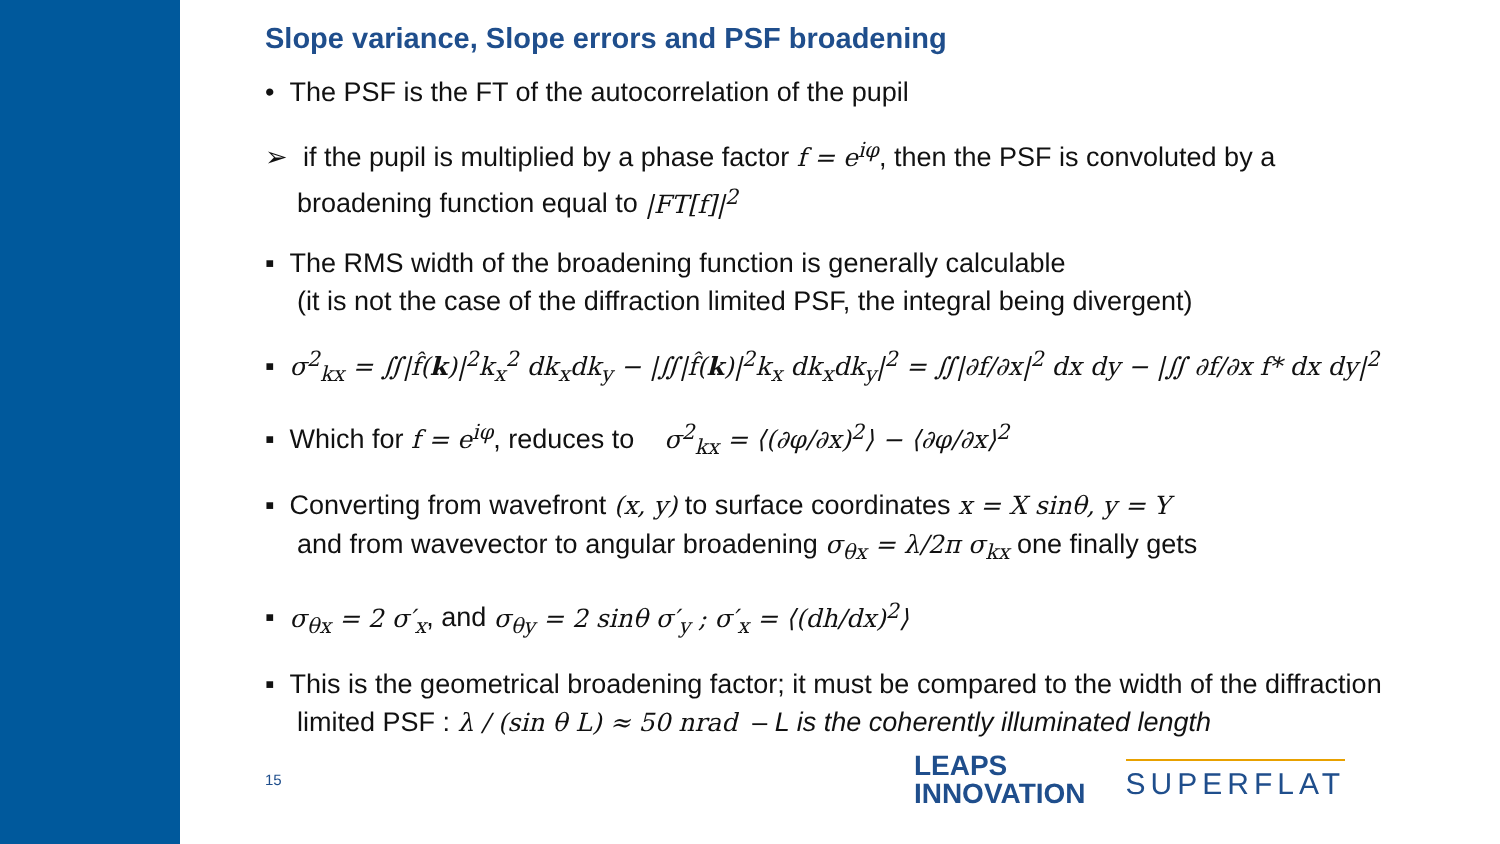Slope variance, Slope errors and PSF broadening
• The PSF is the FT of the autocorrelation of the pupil
➢ if the pupil is multiplied by a phase factor f = e<sup>iφ</sup>, then the PSF is convoluted by a broadening function equal to |FT[f]|<sup>2</sup>
▪ The RMS width of the broadening function is generally calculable
(it is not the case of the diffraction limited PSF, the integral being divergent)
▪ σ<sup>2</sup><sub>kx</sub> = ∬|f̂(k)|<sup>2</sup>k<sub>x</sub><sup>2</sup> dk<sub>x</sub>dk<sub>y</sub> − |∬|f̂(k)|<sup>2</sup>k<sub>x</sub> dk<sub>x</sub>dk<sub>y</sub>|<sup>2</sup> = ∬|∂f/∂x|<sup>2</sup> dx dy − |∬ ∂f/∂x f* dx dy|<sup>2</sup>
▪ Which for f = e<sup>iφ</sup>, reduces to σ<sup>2</sup><sub>kx</sub> = ⟨(∂φ/∂x)<sup>2</sup>⟩ − ⟨∂φ/∂x⟩<sup>2</sup>
▪ Converting from wavefront (x, y) to surface coordinates x = X sinθ, y = Y
and from wavevector to angular broadening σ<sub>θx</sub> = λ/2π σ<sub>kx</sub> one finally gets
▪ σ<sub>θx</sub> = 2 σ′<sub>x</sub>, and σ<sub>θy</sub> = 2 sinθ σ′<sub>y</sub> ; σ′<sub>x</sub> = ⟨(dh/dx)<sup>2</sup>⟩
▪ This is the geometrical broadening factor; it must be compared to the width of the diffraction limited PSF : λ / (sin θ L) ≈ 50 nrad – L is the coherently illuminated length
15 LEAPS
INNOVATION SUPERFLAT